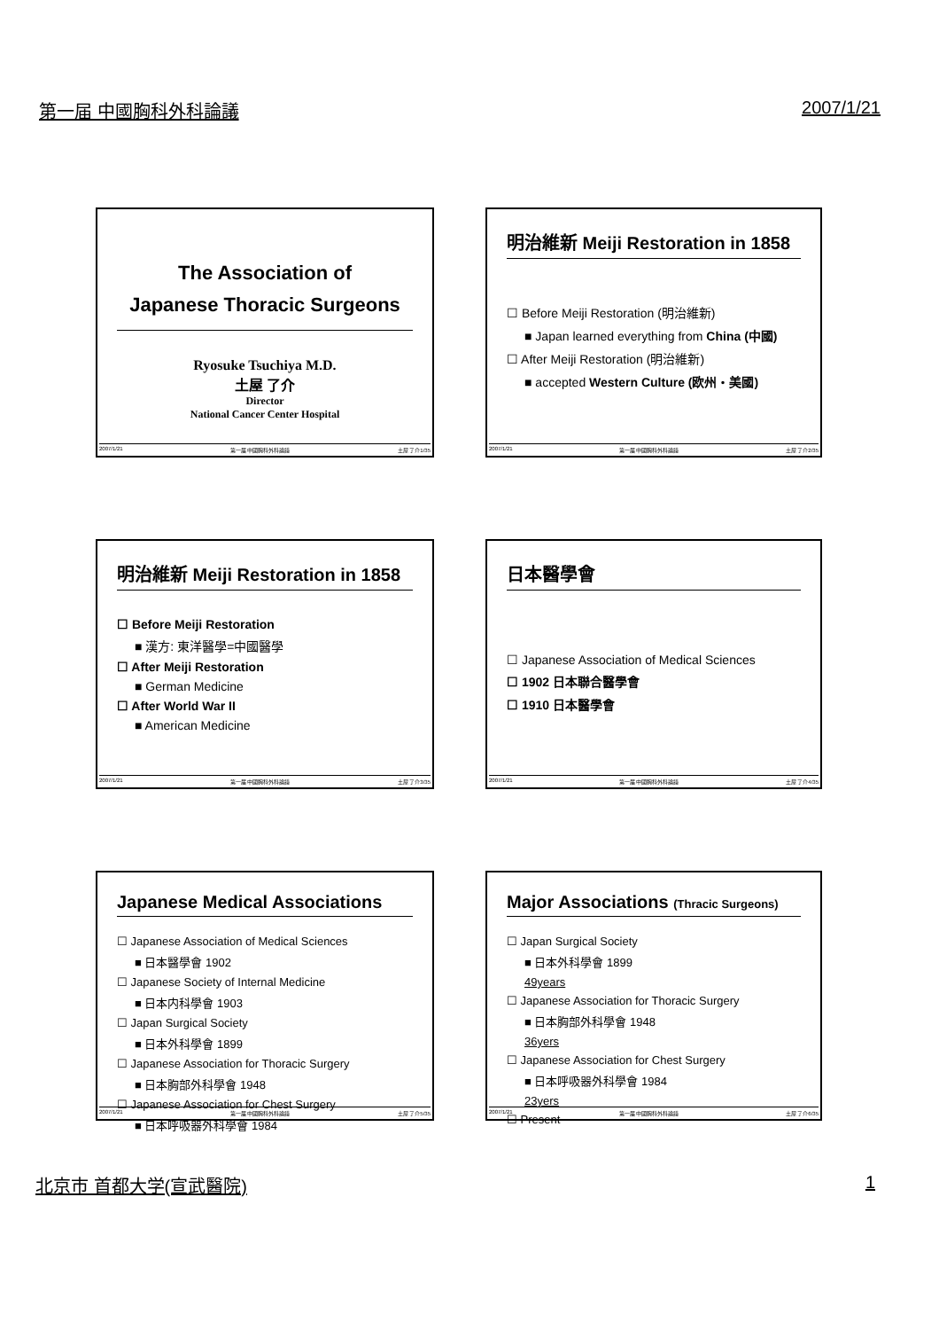第一届 中國胸科外科論議 2007/1/21
The Association of
Japanese Thoracic Surgeons
Ryosuke Tsuchiya M.D.
土屋 了介
Director
National Cancer Center Hospital
2007/1/21 第一届 中國胸科外科論議 土屋 了介1/35
明治維新 Meiji Restoration in 1858
☐ Before Meiji Restoration (明治維新)
■ Japan learned everything from China (中國)
☐ After Meiji Restoration (明治維新)
■ accepted Western Culture (欧州・美國)
2007/1/21 第一届 中國胸科外科論議 土屋 了介2/35
明治維新 Meiji Restoration in 1858
☐ Before Meiji Restoration
■ 漢方: 東洋醫學=中國醫學
☐ After Meiji Restoration
■ German Medicine
☐ After World War II
■ American Medicine
2007/1/21 第一届 中國胸科外科論議 土屋 了介3/35
日本醫學會
☐ Japanese Association of Medical Sciences
☐ 1902 日本聯合醫學會
☐ 1910 日本醫學會
2007/1/21 第一届 中國胸科外科論議 土屋 了介4/35
Japanese Medical Associations
☐ Japanese Association of Medical Sciences
■ 日本醫學會 1902
☐ Japanese Society of Internal Medicine
■ 日本内科學會 1903
☐ Japan Surgical Society
■ 日本外科學會 1899
☐ Japanese Association for Thoracic Surgery
■ 日本胸部外科學會 1948
☐ Japanese Association for Chest Surgery
■ 日本呼吸器外科學會 1984
2007/1/21 第一届 中國胸科外科論議 土屋 了介5/35
Major Associations (Thracic Surgeons)
☐ Japan Surgical Society
■ 日本外科學會 1899
49years
☐ Japanese Association for Thoracic Surgery
■ 日本胸部外科學會 1948
36yers
☐ Japanese Association for Chest Surgery
■ 日本呼吸器外科學會 1984
23yers
☐ Present
2007/1/21 第一届 中國胸科外科論議 土屋 了介6/35
北京市 首都大学(宣武醫院) 1